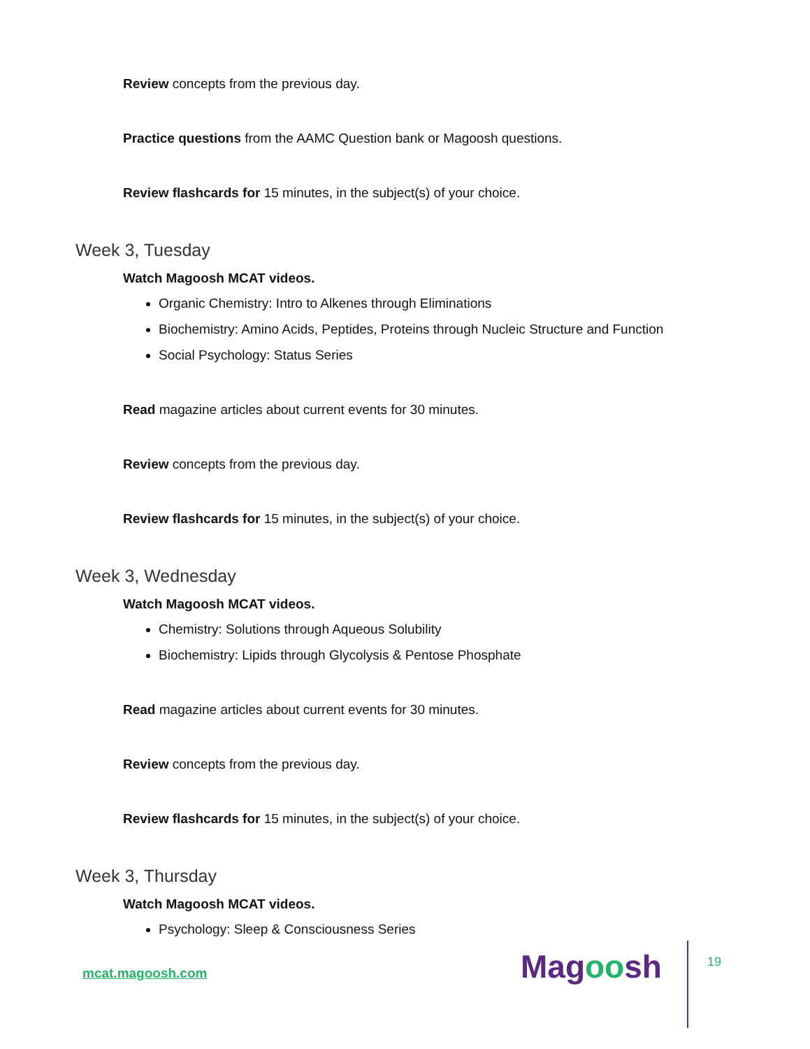Review concepts from the previous day.
Practice questions from the AAMC Question bank or Magoosh questions.
Review flashcards for 15 minutes, in the subject(s) of your choice.
Week 3, Tuesday
Watch Magoosh MCAT videos.
Organic Chemistry: Intro to Alkenes through Eliminations
Biochemistry: Amino Acids, Peptides, Proteins through Nucleic Structure and Function
Social Psychology: Status Series
Read magazine articles about current events for 30 minutes.
Review concepts from the previous day.
Review flashcards for 15 minutes, in the subject(s) of your choice.
Week 3, Wednesday
Watch Magoosh MCAT videos.
Chemistry: Solutions through Aqueous Solubility
Biochemistry: Lipids through Glycolysis & Pentose Phosphate
Read magazine articles about current events for 30 minutes.
Review concepts from the previous day.
Review flashcards for 15 minutes, in the subject(s) of your choice.
Week 3, Thursday
Watch Magoosh MCAT videos.
Psychology: Sleep & Consciousness Series
mcat.magoosh.com Magoosh 19